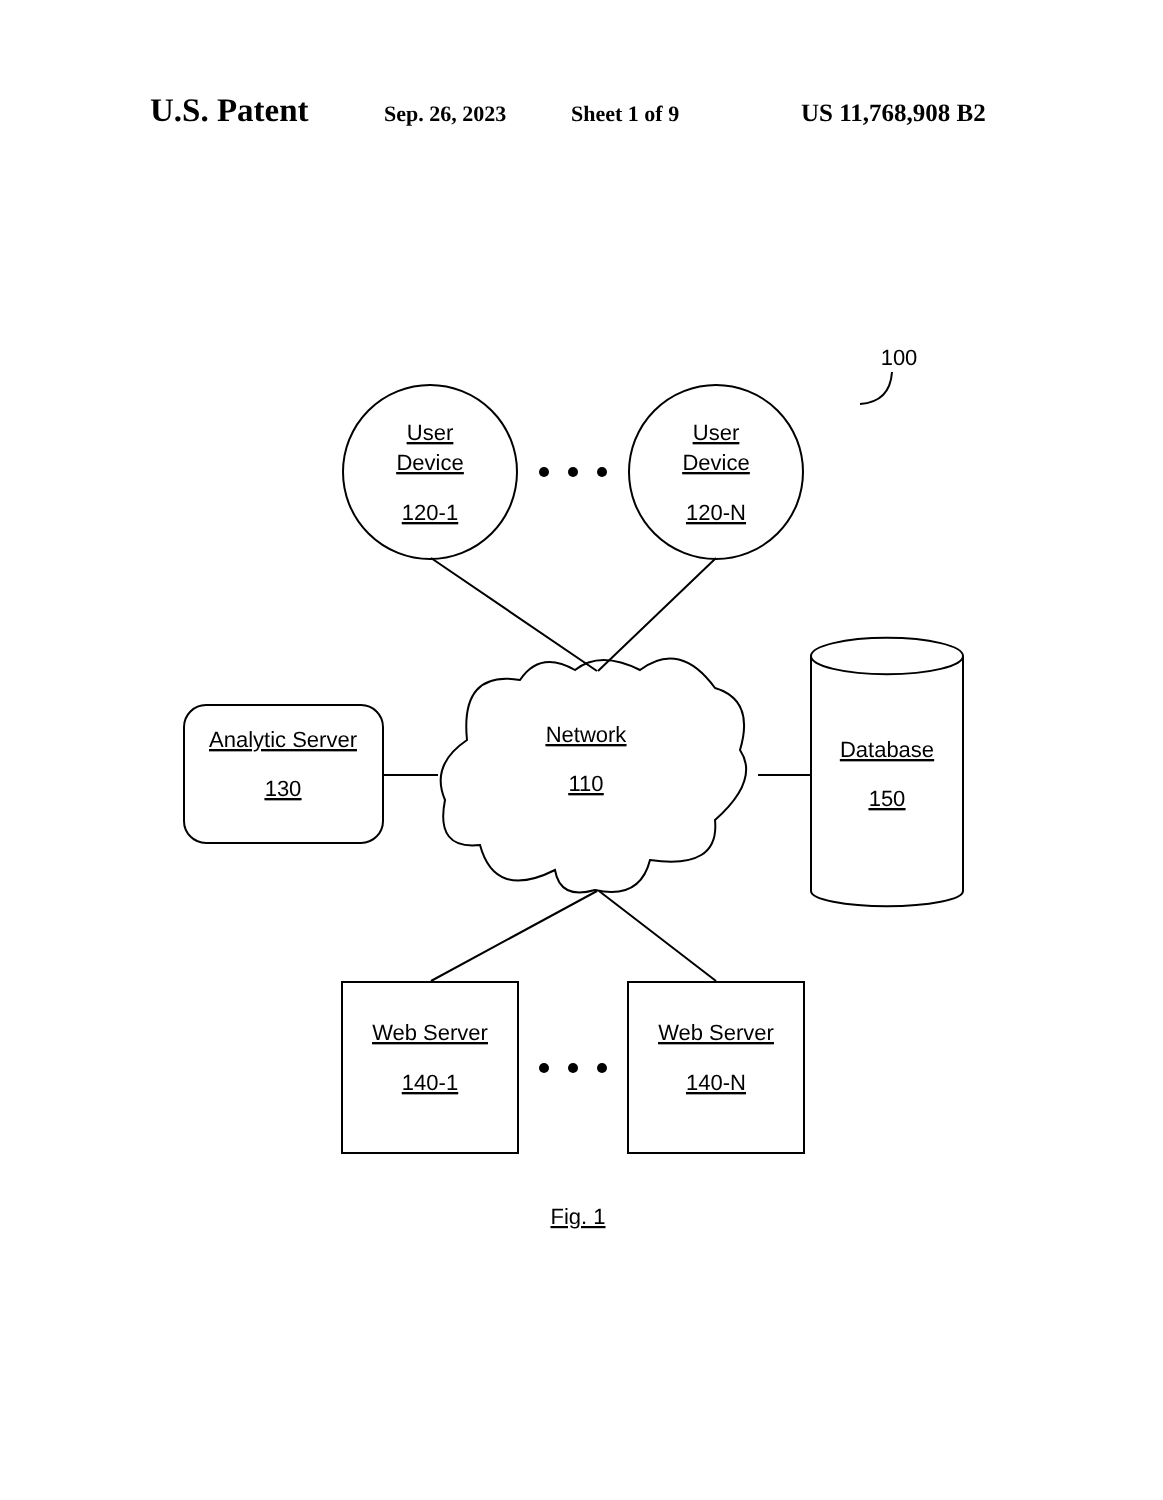U.S. Patent Sep. 26, 2023 Sheet 1 of 9 US 11,768,908 B2
100
User
Device
120-1
User
Device
120-N
Analytic Server
130
Network
110
Database
150
Web Server
140-1
Web Server
140-N
Fig. 1